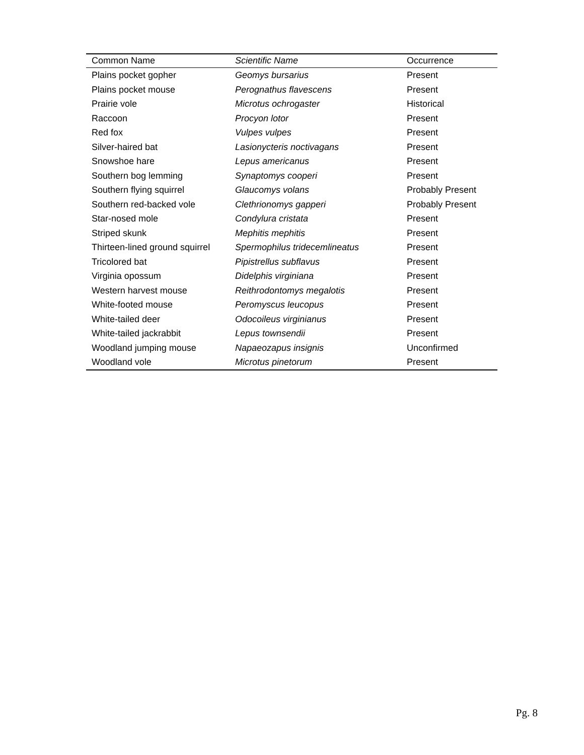| Common Name | Scientific Name | Occurrence |
| --- | --- | --- |
| Plains pocket gopher | Geomys bursarius | Present |
| Plains pocket mouse | Perognathus flavescens | Present |
| Prairie vole | Microtus ochrogaster | Historical |
| Raccoon | Procyon lotor | Present |
| Red fox | Vulpes vulpes | Present |
| Silver-haired bat | Lasionycteris noctivagans | Present |
| Snowshoe hare | Lepus americanus | Present |
| Southern bog lemming | Synaptomys cooperi | Present |
| Southern flying squirrel | Glaucomys volans | Probably Present |
| Southern red-backed vole | Clethrionomys gapperi | Probably Present |
| Star-nosed mole | Condylura cristata | Present |
| Striped skunk | Mephitis mephitis | Present |
| Thirteen-lined ground squirrel | Spermophilus tridecemlineatus | Present |
| Tricolored bat | Pipistrellus subflavus | Present |
| Virginia opossum | Didelphis virginiana | Present |
| Western harvest mouse | Reithrodontomys megalotis | Present |
| White-footed mouse | Peromyscus leucopus | Present |
| White-tailed deer | Odocoileus virginianus | Present |
| White-tailed jackrabbit | Lepus townsendii | Present |
| Woodland jumping mouse | Napaeozapus insignis | Unconfirmed |
| Woodland vole | Microtus pinetorum | Present |
Pg. 8